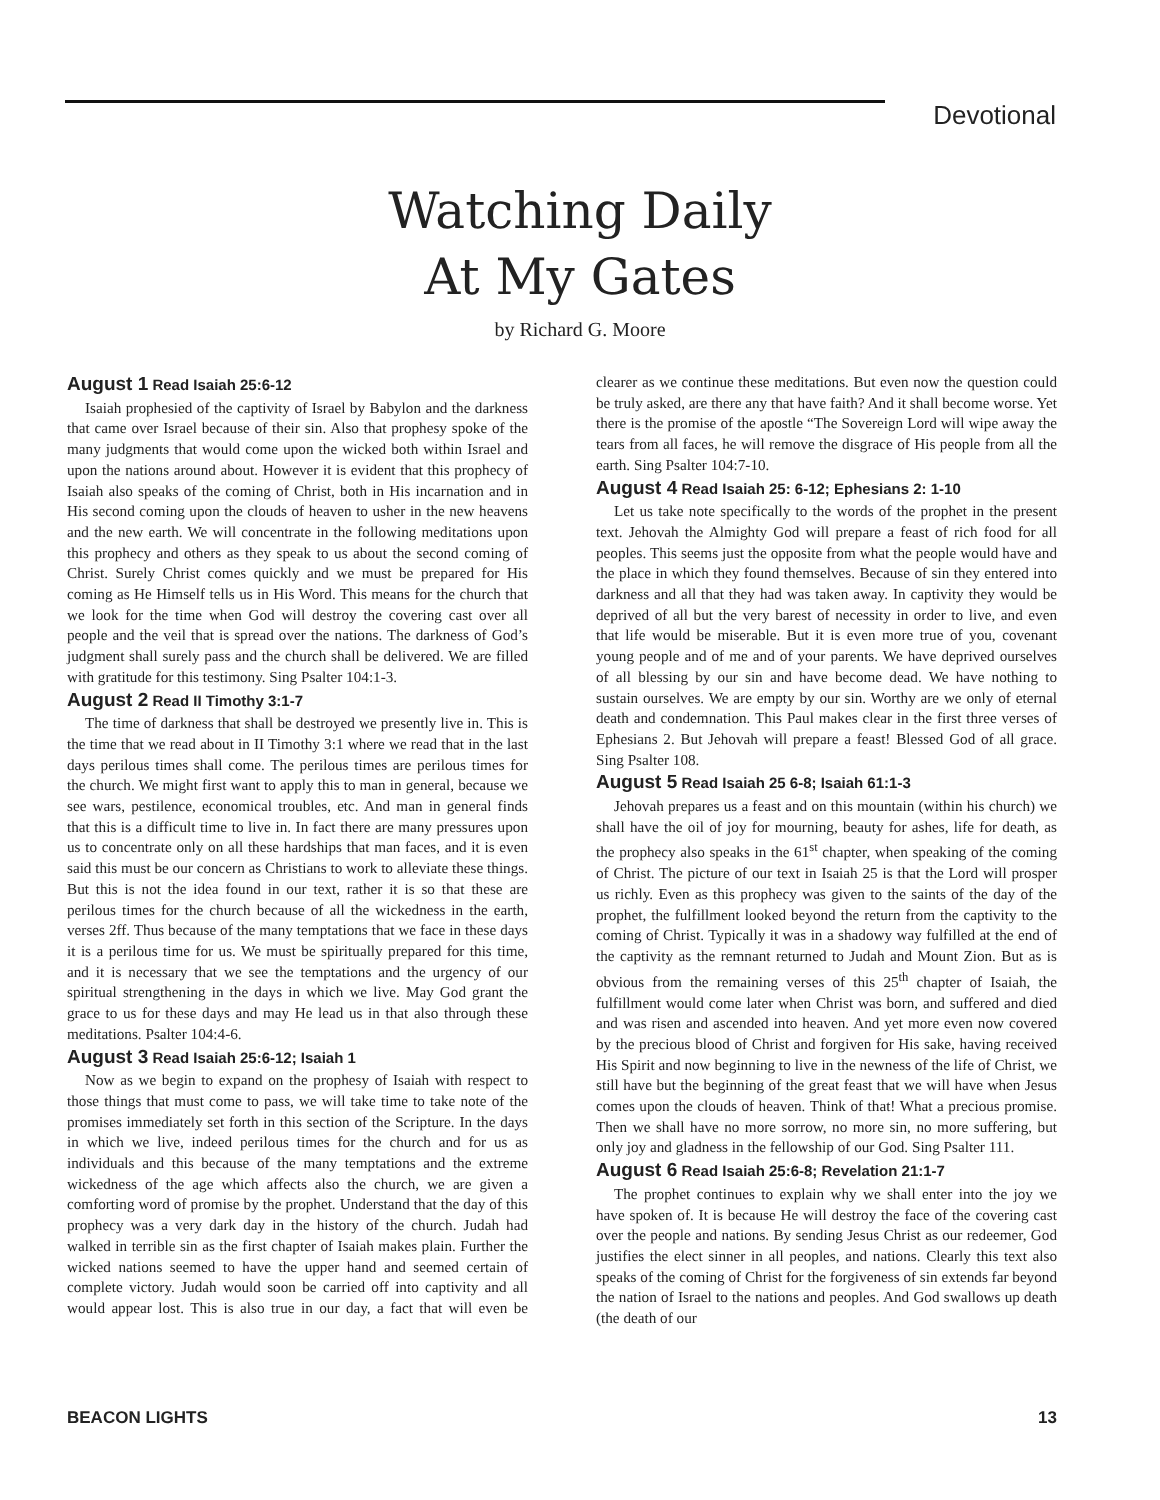Devotional
Watching Daily
At My Gates
by Richard G. Moore
August 1 Read Isaiah 25:6-12
Isaiah prophesied of the captivity of Israel by Babylon and the darkness that came over Israel because of their sin. Also that prophesy spoke of the many judgments that would come upon the wicked both within Israel and upon the nations around about. However it is evident that this prophecy of Isaiah also speaks of the coming of Christ, both in His incarnation and in His second coming upon the clouds of heaven to usher in the new heavens and the new earth. We will concentrate in the following meditations upon this prophecy and others as they speak to us about the second coming of Christ. Surely Christ comes quickly and we must be prepared for His coming as He Himself tells us in His Word. This means for the church that we look for the time when God will destroy the covering cast over all people and the veil that is spread over the nations. The darkness of God’s judgment shall surely pass and the church shall be delivered. We are filled with gratitude for this testimony. Sing Psalter 104:1-3.
August 2 Read II Timothy 3:1-7
The time of darkness that shall be destroyed we presently live in. This is the time that we read about in II Timothy 3:1 where we read that in the last days perilous times shall come. The perilous times are perilous times for the church. We might first want to apply this to man in general, because we see wars, pestilence, economical troubles, etc. And man in general finds that this is a difficult time to live in. In fact there are many pressures upon us to concentrate only on all these hardships that man faces, and it is even said this must be our concern as Christians to work to alleviate these things. But this is not the idea found in our text, rather it is so that these are perilous times for the church because of all the wickedness in the earth, verses 2ff. Thus because of the many temptations that we face in these days it is a perilous time for us. We must be spiritually prepared for this time, and it is necessary that we see the temptations and the urgency of our spiritual strengthening in the days in which we live. May God grant the grace to us for these days and may He lead us in that also through these meditations. Psalter 104:4-6.
August 3 Read Isaiah 25:6-12; Isaiah 1
Now as we begin to expand on the prophesy of Isaiah with respect to those things that must come to pass, we will take time to take note of the promises immediately set forth in this section of the Scripture. In the days in which we live, indeed perilous times for the church and for us as individuals and this because of the many temptations and the extreme wickedness of the age which affects also the church, we are given a comforting word of promise by the prophet. Understand that the day of this prophecy was a very dark day in the history of the church. Judah had walked in terrible sin as the first chapter of Isaiah makes plain. Further the wicked nations seemed to have the upper hand and seemed certain of complete victory. Judah would soon be carried off into captivity and all would appear lost. This is also true in our day, a fact that will even be clearer as we continue these meditations. But even now the question could be truly asked, are there any that have faith? And it shall become worse. Yet there is the promise of the apostle “The Sovereign Lord will wipe away the tears from all faces, he will remove the disgrace of His people from all the earth. Sing Psalter 104:7-10.
August 4 Read Isaiah 25: 6-12; Ephesians 2: 1-10
Let us take note specifically to the words of the prophet in the present text. Jehovah the Almighty God will prepare a feast of rich food for all peoples. This seems just the opposite from what the people would have and the place in which they found themselves. Because of sin they entered into darkness and all that they had was taken away. In captivity they would be deprived of all but the very barest of necessity in order to live, and even that life would be miserable. But it is even more true of you, covenant young people and of me and of your parents. We have deprived ourselves of all blessing by our sin and have become dead. We have nothing to sustain ourselves. We are empty by our sin. Worthy are we only of eternal death and condemnation. This Paul makes clear in the first three verses of Ephesians 2. But Jehovah will prepare a feast! Blessed God of all grace. Sing Psalter 108.
August 5 Read Isaiah 25 6-8; Isaiah 61:1-3
Jehovah prepares us a feast and on this mountain (within his church) we shall have the oil of joy for mourning, beauty for ashes, life for death, as the prophecy also speaks in the 61<sup>st</sup> chapter, when speaking of the coming of Christ. The picture of our text in Isaiah 25 is that the Lord will prosper us richly. Even as this prophecy was given to the saints of the day of the prophet, the fulfillment looked beyond the return from the captivity to the coming of Christ. Typically it was in a shadowy way fulfilled at the end of the captivity as the remnant returned to Judah and Mount Zion. But as is obvious from the remaining verses of this 25<sup>th</sup> chapter of Isaiah, the fulfillment would come later when Christ was born, and suffered and died and was risen and ascended into heaven. And yet more even now covered by the precious blood of Christ and forgiven for His sake, having received His Spirit and now beginning to live in the newness of the life of Christ, we still have but the beginning of the great feast that we will have when Jesus comes upon the clouds of heaven. Think of that! What a precious promise. Then we shall have no more sorrow, no more sin, no more suffering, but only joy and gladness in the fellowship of our God. Sing Psalter 111.
August 6 Read Isaiah 25:6-8; Revelation 21:1-7
The prophet continues to explain why we shall enter into the joy we have spoken of. It is because He will destroy the face of the covering cast over the people and nations. By sending Jesus Christ as our redeemer, God justifies the elect sinner in all peoples, and nations. Clearly this text also speaks of the coming of Christ for the forgiveness of sin extends far beyond the nation of Israel to the nations and peoples. And God swallows up death (the death of our
BEACON LIGHTS 13